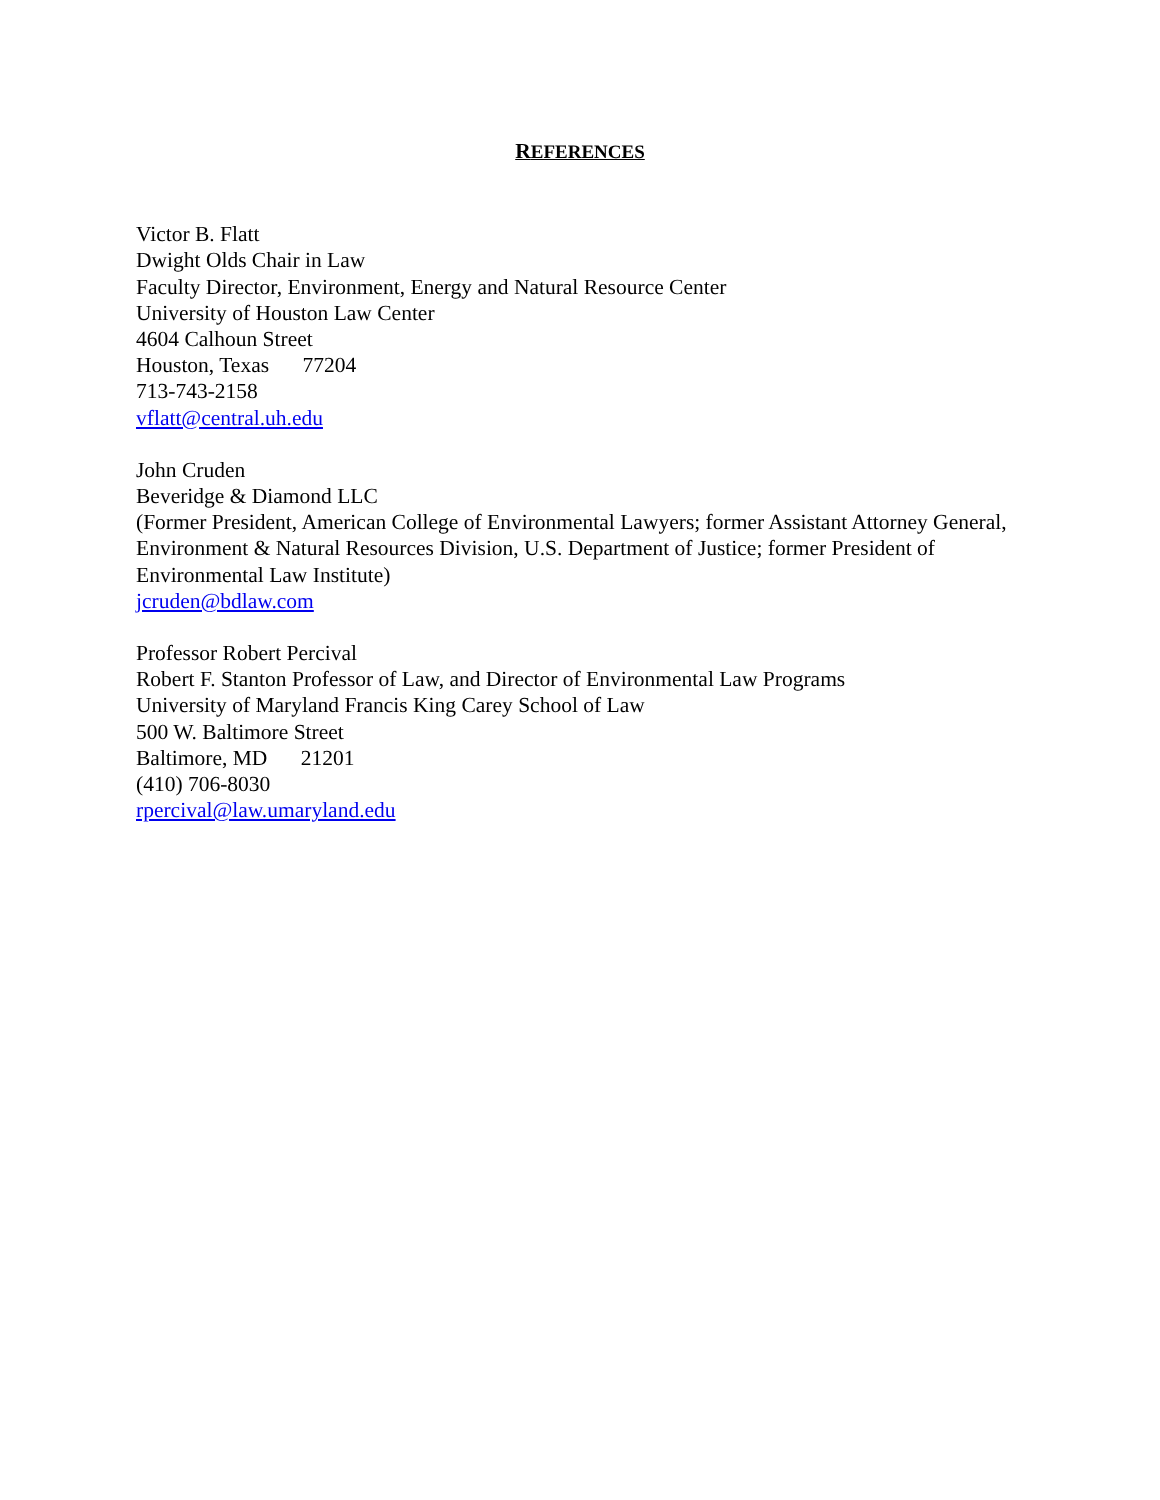REFERENCES
Victor B. Flatt
Dwight Olds Chair in Law
Faculty Director, Environment, Energy and Natural Resource Center
University of Houston Law Center
4604 Calhoun Street
Houston, Texas 77204
713-743-2158
vflatt@central.uh.edu
John Cruden
Beveridge & Diamond LLC
(Former President, American College of Environmental Lawyers; former Assistant Attorney General, Environment & Natural Resources Division, U.S. Department of Justice; former President of Environmental Law Institute)
jcruden@bdlaw.com
Professor Robert Percival
Robert F. Stanton Professor of Law, and Director of Environmental Law Programs
University of Maryland Francis King Carey School of Law
500 W. Baltimore Street
Baltimore, MD 21201
(410) 706-8030
rpercival@law.umaryland.edu